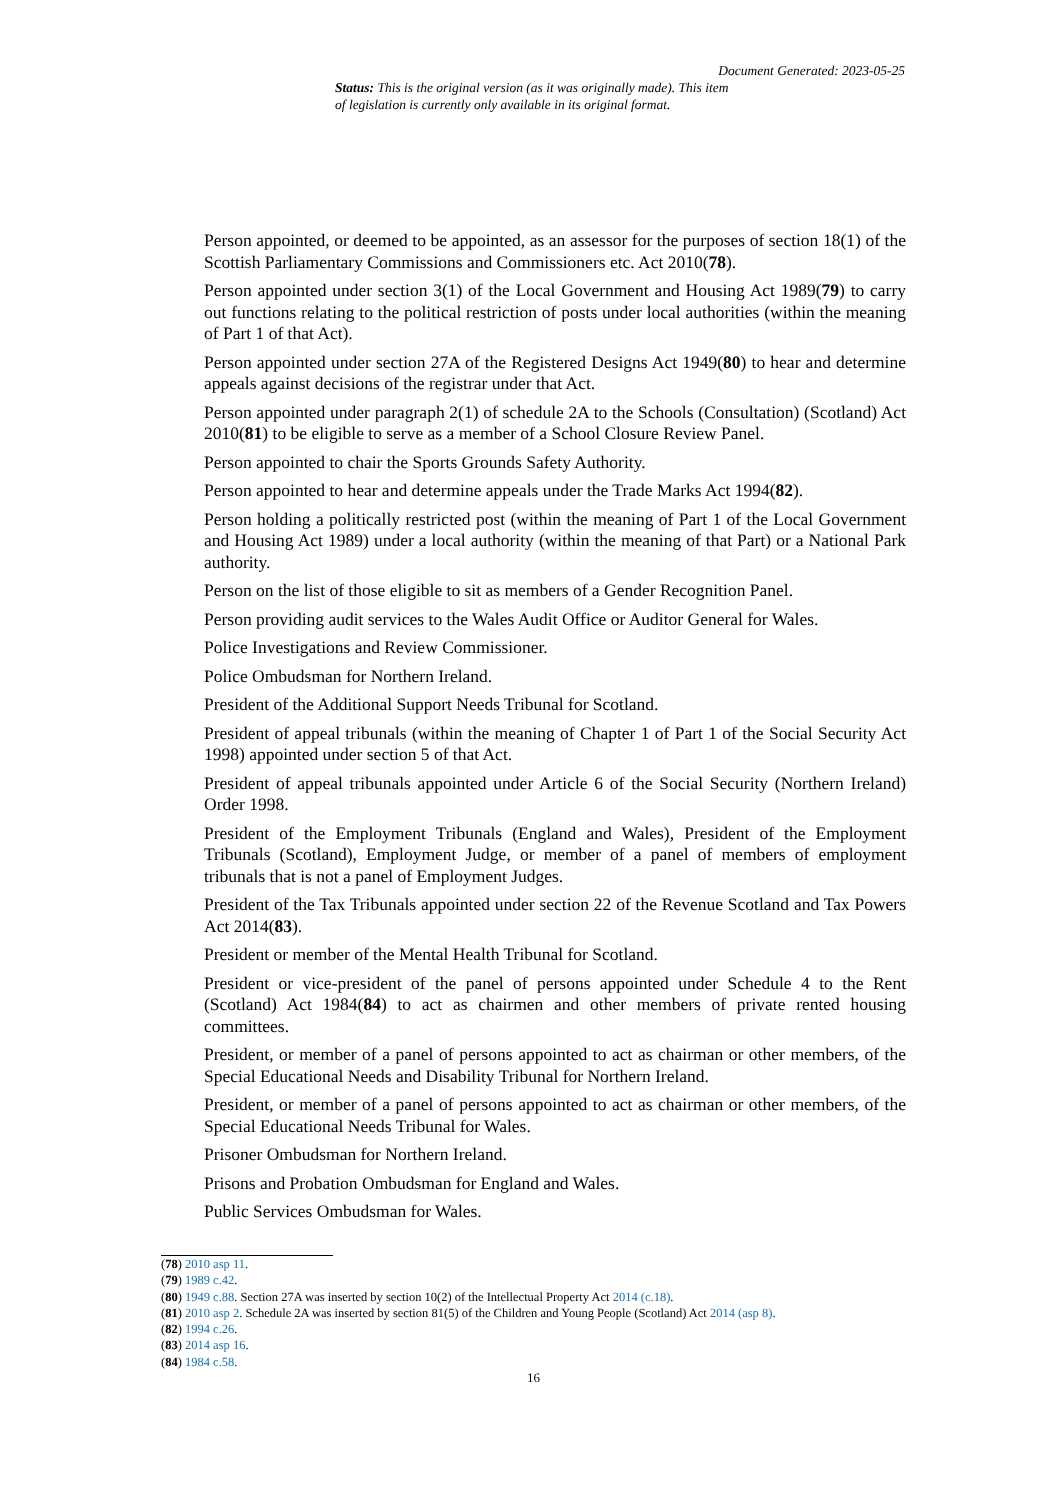Document Generated: 2023-05-25
Status: This is the original version (as it was originally made). This item of legislation is currently only available in its original format.
Person appointed, or deemed to be appointed, as an assessor for the purposes of section 18(1) of the Scottish Parliamentary Commissions and Commissioners etc. Act 2010(78).
Person appointed under section 3(1) of the Local Government and Housing Act 1989(79) to carry out functions relating to the political restriction of posts under local authorities (within the meaning of Part 1 of that Act).
Person appointed under section 27A of the Registered Designs Act 1949(80) to hear and determine appeals against decisions of the registrar under that Act.
Person appointed under paragraph 2(1) of schedule 2A to the Schools (Consultation) (Scotland) Act 2010(81) to be eligible to serve as a member of a School Closure Review Panel.
Person appointed to chair the Sports Grounds Safety Authority.
Person appointed to hear and determine appeals under the Trade Marks Act 1994(82).
Person holding a politically restricted post (within the meaning of Part 1 of the Local Government and Housing Act 1989) under a local authority (within the meaning of that Part) or a National Park authority.
Person on the list of those eligible to sit as members of a Gender Recognition Panel.
Person providing audit services to the Wales Audit Office or Auditor General for Wales.
Police Investigations and Review Commissioner.
Police Ombudsman for Northern Ireland.
President of the Additional Support Needs Tribunal for Scotland.
President of appeal tribunals (within the meaning of Chapter 1 of Part 1 of the Social Security Act 1998) appointed under section 5 of that Act.
President of appeal tribunals appointed under Article 6 of the Social Security (Northern Ireland) Order 1998.
President of the Employment Tribunals (England and Wales), President of the Employment Tribunals (Scotland), Employment Judge, or member of a panel of members of employment tribunals that is not a panel of Employment Judges.
President of the Tax Tribunals appointed under section 22 of the Revenue Scotland and Tax Powers Act 2014(83).
President or member of the Mental Health Tribunal for Scotland.
President or vice-president of the panel of persons appointed under Schedule 4 to the Rent (Scotland) Act 1984(84) to act as chairmen and other members of private rented housing committees.
President, or member of a panel of persons appointed to act as chairman or other members, of the Special Educational Needs and Disability Tribunal for Northern Ireland.
President, or member of a panel of persons appointed to act as chairman or other members, of the Special Educational Needs Tribunal for Wales.
Prisoner Ombudsman for Northern Ireland.
Prisons and Probation Ombudsman for England and Wales.
Public Services Ombudsman for Wales.
(78) 2010 asp 11.
(79) 1989 c.42.
(80) 1949 c.88. Section 27A was inserted by section 10(2) of the Intellectual Property Act 2014 (c.18).
(81) 2010 asp 2. Schedule 2A was inserted by section 81(5) of the Children and Young People (Scotland) Act 2014 (asp 8).
(82) 1994 c.26.
(83) 2014 asp 16.
(84) 1984 c.58.
16